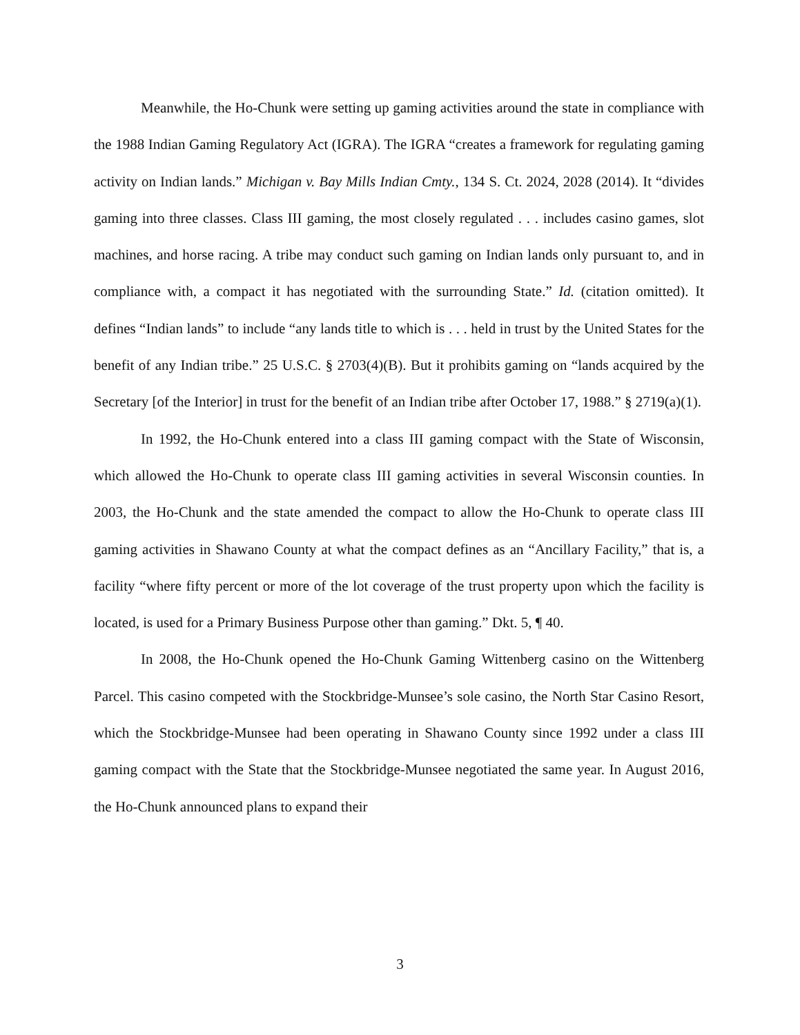Meanwhile, the Ho-Chunk were setting up gaming activities around the state in compliance with the 1988 Indian Gaming Regulatory Act (IGRA). The IGRA “creates a framework for regulating gaming activity on Indian lands.” Michigan v. Bay Mills Indian Cmty., 134 S. Ct. 2024, 2028 (2014). It “divides gaming into three classes. Class III gaming, the most closely regulated . . . includes casino games, slot machines, and horse racing. A tribe may conduct such gaming on Indian lands only pursuant to, and in compliance with, a compact it has negotiated with the surrounding State.” Id. (citation omitted). It defines “Indian lands” to include “any lands title to which is . . . held in trust by the United States for the benefit of any Indian tribe.” 25 U.S.C. § 2703(4)(B). But it prohibits gaming on “lands acquired by the Secretary [of the Interior] in trust for the benefit of an Indian tribe after October 17, 1988.” § 2719(a)(1).
In 1992, the Ho-Chunk entered into a class III gaming compact with the State of Wisconsin, which allowed the Ho-Chunk to operate class III gaming activities in several Wisconsin counties. In 2003, the Ho-Chunk and the state amended the compact to allow the Ho-Chunk to operate class III gaming activities in Shawano County at what the compact defines as an “Ancillary Facility,” that is, a facility “where fifty percent or more of the lot coverage of the trust property upon which the facility is located, is used for a Primary Business Purpose other than gaming.” Dkt. 5, ¶ 40.
In 2008, the Ho-Chunk opened the Ho-Chunk Gaming Wittenberg casino on the Wittenberg Parcel. This casino competed with the Stockbridge-Munsee’s sole casino, the North Star Casino Resort, which the Stockbridge-Munsee had been operating in Shawano County since 1992 under a class III gaming compact with the State that the Stockbridge-Munsee negotiated the same year. In August 2016, the Ho-Chunk announced plans to expand their
3